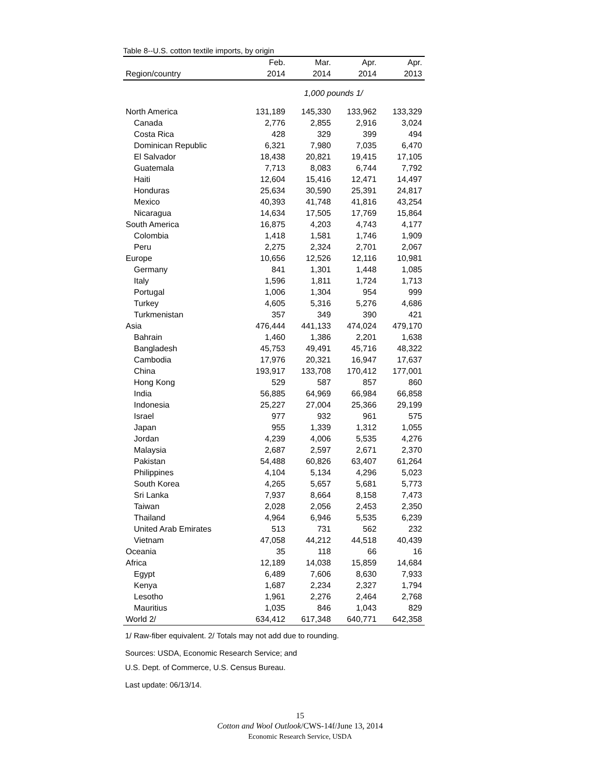Table 8--U.S. cotton textile imports, by origin
| | Feb. | Mar. | Apr. | Apr. |
| --- | --- | --- | --- | --- |
| Region/country | 2014 | 2014 | 2014 | 2013 |
| | 1,000 pounds 1/ | | | |
| North America | 131,189 | 145,330 | 133,962 | 133,329 |
| Canada | 2,776 | 2,855 | 2,916 | 3,024 |
| Costa Rica | 428 | 329 | 399 | 494 |
| Dominican Republic | 6,321 | 7,980 | 7,035 | 6,470 |
| El Salvador | 18,438 | 20,821 | 19,415 | 17,105 |
| Guatemala | 7,713 | 8,083 | 6,744 | 7,792 |
| Haiti | 12,604 | 15,416 | 12,471 | 14,497 |
| Honduras | 25,634 | 30,590 | 25,391 | 24,817 |
| Mexico | 40,393 | 41,748 | 41,816 | 43,254 |
| Nicaragua | 14,634 | 17,505 | 17,769 | 15,864 |
| South America | 16,875 | 4,203 | 4,743 | 4,177 |
| Colombia | 1,418 | 1,581 | 1,746 | 1,909 |
| Peru | 2,275 | 2,324 | 2,701 | 2,067 |
| Europe | 10,656 | 12,526 | 12,116 | 10,981 |
| Germany | 841 | 1,301 | 1,448 | 1,085 |
| Italy | 1,596 | 1,811 | 1,724 | 1,713 |
| Portugal | 1,006 | 1,304 | 954 | 999 |
| Turkey | 4,605 | 5,316 | 5,276 | 4,686 |
| Turkmenistan | 357 | 349 | 390 | 421 |
| Asia | 476,444 | 441,133 | 474,024 | 479,170 |
| Bahrain | 1,460 | 1,386 | 2,201 | 1,638 |
| Bangladesh | 45,753 | 49,491 | 45,716 | 48,322 |
| Cambodia | 17,976 | 20,321 | 16,947 | 17,637 |
| China | 193,917 | 133,708 | 170,412 | 177,001 |
| Hong Kong | 529 | 587 | 857 | 860 |
| India | 56,885 | 64,969 | 66,984 | 66,858 |
| Indonesia | 25,227 | 27,004 | 25,366 | 29,199 |
| Israel | 977 | 932 | 961 | 575 |
| Japan | 955 | 1,339 | 1,312 | 1,055 |
| Jordan | 4,239 | 4,006 | 5,535 | 4,276 |
| Malaysia | 2,687 | 2,597 | 2,671 | 2,370 |
| Pakistan | 54,488 | 60,826 | 63,407 | 61,264 |
| Philippines | 4,104 | 5,134 | 4,296 | 5,023 |
| South Korea | 4,265 | 5,657 | 5,681 | 5,773 |
| Sri Lanka | 7,937 | 8,664 | 8,158 | 7,473 |
| Taiwan | 2,028 | 2,056 | 2,453 | 2,350 |
| Thailand | 4,964 | 6,946 | 5,535 | 6,239 |
| United Arab Emirates | 513 | 731 | 562 | 232 |
| Vietnam | 47,058 | 44,212 | 44,518 | 40,439 |
| Oceania | 35 | 118 | 66 | 16 |
| Africa | 12,189 | 14,038 | 15,859 | 14,684 |
| Egypt | 6,489 | 7,606 | 8,630 | 7,933 |
| Kenya | 1,687 | 2,234 | 2,327 | 1,794 |
| Lesotho | 1,961 | 2,276 | 2,464 | 2,768 |
| Mauritius | 1,035 | 846 | 1,043 | 829 |
| World 2/ | 634,412 | 617,348 | 640,771 | 642,358 |
1/ Raw-fiber equivalent. 2/ Totals may not add due to rounding.
Sources: USDA, Economic Research Service; and
U.S. Dept. of Commerce, U.S. Census Bureau.
Last update: 06/13/14.
15
Cotton and Wool Outlook/CWS-14f/June 13, 2014
Economic Research Service, USDA